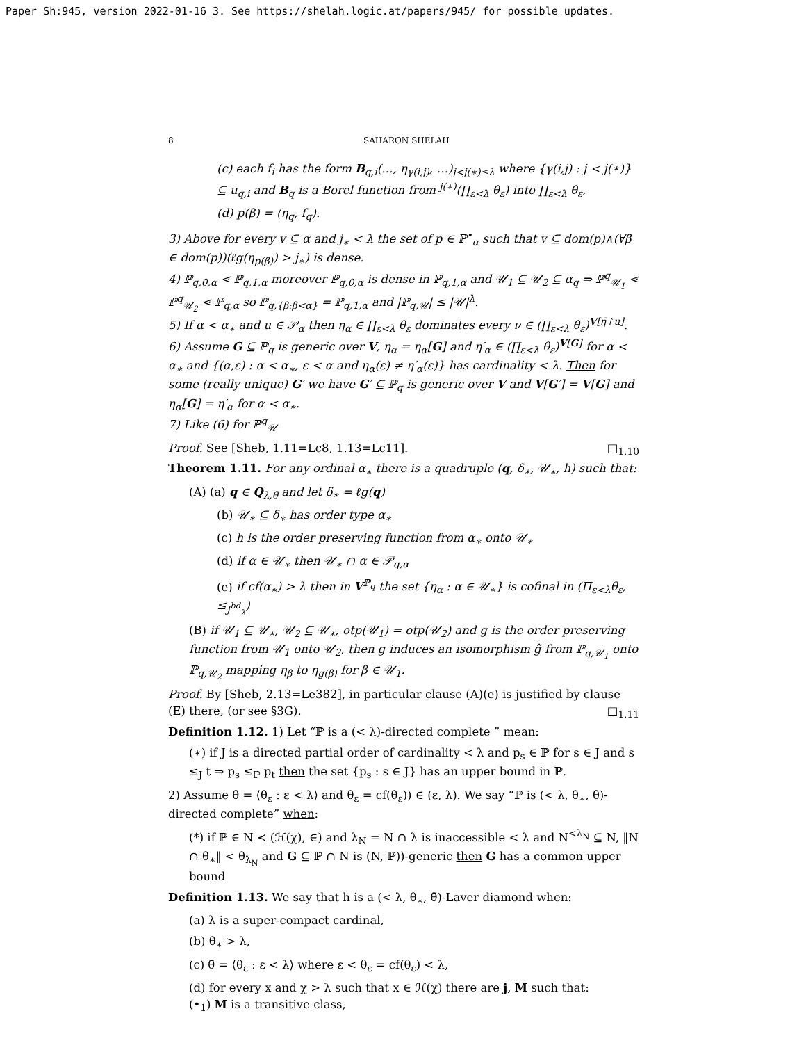Paper Sh:945, version 2022-01-16_3. See https://shelah.logic.at/papers/945/ for possible updates.
8 SAHARON SHELAH
(c) each f<sub>i</sub> has the form B<sub>q,i</sub>(…, η<sub>γ(i,j)</sub>, …)<sub>j<j(∗)≤λ</sub> where {γ(i,j) : j < j(∗)} ⊆ u<sub>q,i</sub> and B<sub>q</sub> is a Borel function from <sup>j(∗)</sup>(∏<sub>ε<λ</sub> θ<sub>ε</sub>) into ∏<sub>ε<λ</sub> θ<sub>ε</sub>,
(d) p(β) = (η<sub>q</sub>, f<sub>q</sub>).
3) Above for every v ⊆ α and j<sub>∗</sub> < λ the set of p ∈ ℙ<sup>•</sup><sub>α</sub> such that v ⊆ dom(p)∧(∀β ∈ dom(p))(ℓg(η<sub>p(β)</sub>) > j<sub>∗</sub>) is dense.
4) ℙ<sub>q,0,α</sub> ⋖ ℙ<sub>q,1,α</sub> moreover ℙ<sub>q,0,α</sub> is dense in ℙ<sub>q,1,α</sub> and 𝒰<sub>1</sub> ⊆ 𝒰<sub>2</sub> ⊆ α<sub>q</sub> ⇒ ℙ<sup>q</sup><sub>𝒰<sub>1</sub></sub> ⋖ ℙ<sup>q</sup><sub>𝒰<sub>2</sub></sub> ⋖ ℙ<sub>q,α</sub> so ℙ<sub>q,{β:β<α}</sub> = ℙ<sub>q,1,α</sub> and |ℙ<sub>q,𝒰</sub>| ≤ |𝒰|<sup>λ</sup>.
5) If α < α<sub>∗</sub> and u ∈ 𝒫<sub>α</sub> then η<sub>α</sub> ∈ ∏<sub>ε<λ</sub> θ<sub>ε</sub> dominates every ν ∈ (∏<sub>ε<λ</sub> θ<sub>ε</sub>)<sup>V[η̄↾u]</sup>.
6) Assume G ⊆ ℙ<sub>q</sub> is generic over V, η<sub>α</sub> = η<sub>α</sub>[G] and η′<sub>α</sub> ∈ (∏<sub>ε<λ</sub> θ<sub>ε</sub>)<sup>V[G]</sup> for α < α<sub>∗</sub> and {(α,ε) : α < α<sub>∗</sub>, ε < α and η<sub>α</sub>(ε) ≠ η′<sub>α</sub>(ε)} has cardinality < λ. Then for some (really unique) G′ we have G′ ⊆ ℙ<sub>q</sub> is generic over V and V[G′] = V[G] and η<sub>α</sub>[G] = η′<sub>α</sub> for α < α<sub>∗</sub>.
7) Like (6) for ℙ<sup>q</sup><sub>𝒰</sub>
Proof. See [Sheb, 1.11=Lc8, 1.13=Lc11]. □<sub>1.10</sub>
Theorem 1.11. For any ordinal α<sub>∗</sub> there is a quadruple (q, δ<sub>∗</sub>, 𝒰<sub>∗</sub>, h) such that:
(A) (a) q ∈ Q<sub>λ,θ̄</sub> and let δ<sub>∗</sub> = ℓg(q)
(b) 𝒰<sub>∗</sub> ⊆ δ<sub>∗</sub> has order type α<sub>∗</sub>
(c) h is the order preserving function from α<sub>∗</sub> onto 𝒰<sub>∗</sub>
(d) if α ∈ 𝒰<sub>∗</sub> then 𝒰<sub>∗</sub> ∩ α ∈ 𝒫<sub>q,α</sub>
(e) if cf(α<sub>∗</sub>) > λ then in V<sup>ℙ<sub>q</sub></sup> the set {η<sub>α</sub> : α ∈ 𝒰<sub>∗</sub>} is cofinal in (Π<sub>ε<λ</sub>θ<sub>ε</sub>, ≤<sub>J<sup>bd</sup><sub>λ</sub></sub>)
(B) if 𝒰<sub>1</sub> ⊆ 𝒰<sub>∗</sub>, 𝒰<sub>2</sub> ⊆ 𝒰<sub>∗</sub>, otp(𝒰<sub>1</sub>) = otp(𝒰<sub>2</sub>) and g is the order preserving function from 𝒰<sub>1</sub> onto 𝒰<sub>2</sub>, then g induces an isomorphism ĝ from ℙ<sub>q,𝒰<sub>1</sub></sub> onto ℙ<sub>q,𝒰<sub>2</sub></sub> mapping η<sub>β</sub> to η<sub>g(β)</sub> for β ∈ 𝒰<sub>1</sub>.
Proof. By [Sheb, 2.13=Le382], in particular clause (A)(e) is justified by clause (E) there, (or see §3G). □<sub>1.11</sub>
Definition 1.12. 1) Let “ℙ is a (< λ)-directed complete ” mean:
(∗) if J is a directed partial order of cardinality < λ and p<sub>s</sub> ∈ ℙ for s ∈ J and s ≤<sub>J</sub> t ⇒ p<sub>s</sub> ≤<sub>ℙ</sub> p<sub>t</sub> then the set {p<sub>s</sub> : s ∈ J} has an upper bound in ℙ.
2) Assume θ̄ = ⟨θ<sub>ε</sub> : ε < λ⟩ and θ<sub>ε</sub> = cf(θ<sub>ε</sub>)) ∈ (ε, λ). We say “ℙ is (< λ, θ<sub>∗</sub>, θ̄)-directed complete” when:
(*) if ℙ ∈ N ≺ (ℋ(χ), ∈) and λ<sub>N</sub> = N ∩ λ is inaccessible < λ and N<sup><λ<sub>N</sub></sup> ⊆ N, ‖N ∩ θ<sub>∗</sub>‖ < θ<sub>λ<sub>N</sub></sub> and G ⊆ ℙ ∩ N is (N, ℙ))-generic then G has a common upper bound
Definition 1.13. We say that h is a (< λ, θ<sub>∗</sub>, θ̄)-Laver diamond when:
(a) λ is a super-compact cardinal,
(b) θ<sub>∗</sub> > λ,
(c) θ̄ = ⟨θ<sub>ε</sub> : ε < λ⟩ where ε < θ<sub>ε</sub> = cf(θ<sub>ε</sub>) < λ,
(d) for every x and χ > λ such that x ∈ ℋ(χ) there are j, M such that:
(•<sub>1</sub>) M is a transitive class,